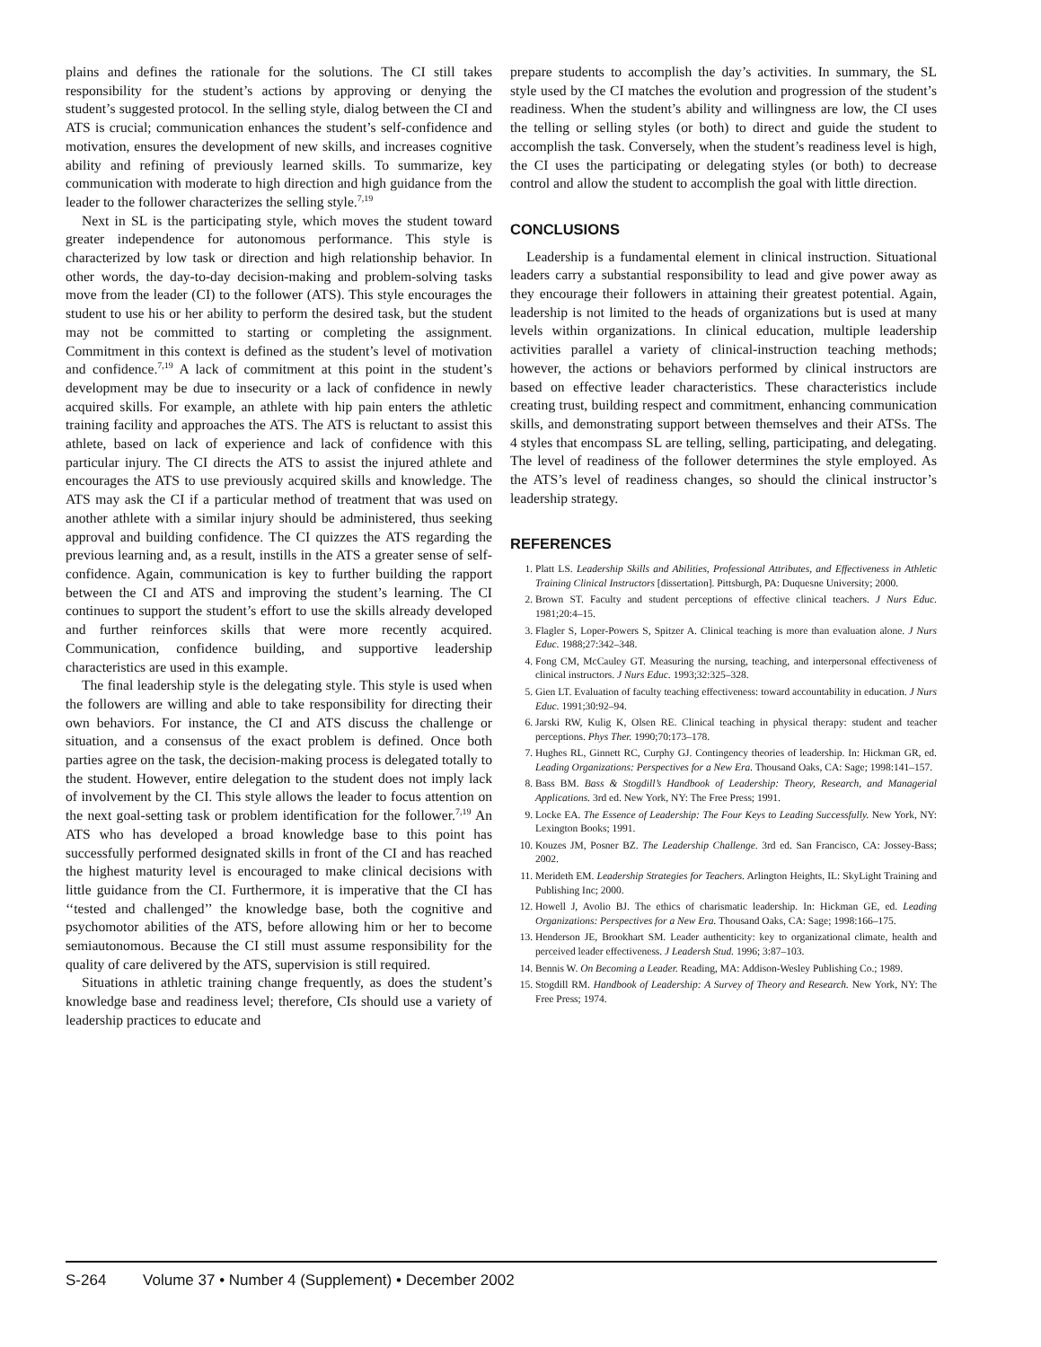plains and defines the rationale for the solutions. The CI still takes responsibility for the student’s actions by approving or denying the student’s suggested protocol. In the selling style, dialog between the CI and ATS is crucial; communication enhances the student’s self-confidence and motivation, ensures the development of new skills, and increases cognitive ability and refining of previously learned skills. To summarize, key communication with moderate to high direction and high guidance from the leader to the follower characterizes the selling style.<sup>7,19</sup>
Next in SL is the participating style, which moves the student toward greater independence for autonomous performance. This style is characterized by low task or direction and high relationship behavior. In other words, the day-to-day decision-making and problem-solving tasks move from the leader (CI) to the follower (ATS). This style encourages the student to use his or her ability to perform the desired task, but the student may not be committed to starting or completing the assignment. Commitment in this context is defined as the student’s level of motivation and confidence.<sup>7,19</sup> A lack of commitment at this point in the student’s development may be due to insecurity or a lack of confidence in newly acquired skills. For example, an athlete with hip pain enters the athletic training facility and approaches the ATS. The ATS is reluctant to assist this athlete, based on lack of experience and lack of confidence with this particular injury. The CI directs the ATS to assist the injured athlete and encourages the ATS to use previously acquired skills and knowledge. The ATS may ask the CI if a particular method of treatment that was used on another athlete with a similar injury should be administered, thus seeking approval and building confidence. The CI quizzes the ATS regarding the previous learning and, as a result, instills in the ATS a greater sense of self-confidence. Again, communication is key to further building the rapport between the CI and ATS and improving the student’s learning. The CI continues to support the student’s effort to use the skills already developed and further reinforces skills that were more recently acquired. Communication, confidence building, and supportive leadership characteristics are used in this example.
The final leadership style is the delegating style. This style is used when the followers are willing and able to take responsibility for directing their own behaviors. For instance, the CI and ATS discuss the challenge or situation, and a consensus of the exact problem is defined. Once both parties agree on the task, the decision-making process is delegated totally to the student. However, entire delegation to the student does not imply lack of involvement by the CI. This style allows the leader to focus attention on the next goal-setting task or problem identification for the follower.<sup>7,19</sup> An ATS who has developed a broad knowledge base to this point has successfully performed designated skills in front of the CI and has reached the highest maturity level is encouraged to make clinical decisions with little guidance from the CI. Furthermore, it is imperative that the CI has ‘‘tested and challenged’’ the knowledge base, both the cognitive and psychomotor abilities of the ATS, before allowing him or her to become semiautonomous. Because the CI still must assume responsibility for the quality of care delivered by the ATS, supervision is still required.
Situations in athletic training change frequently, as does the student’s knowledge base and readiness level; therefore, CIs should use a variety of leadership practices to educate and
prepare students to accomplish the day’s activities. In summary, the SL style used by the CI matches the evolution and progression of the student’s readiness. When the student’s ability and willingness are low, the CI uses the telling or selling styles (or both) to direct and guide the student to accomplish the task. Conversely, when the student’s readiness level is high, the CI uses the participating or delegating styles (or both) to decrease control and allow the student to accomplish the goal with little direction.
CONCLUSIONS
Leadership is a fundamental element in clinical instruction. Situational leaders carry a substantial responsibility to lead and give power away as they encourage their followers in attaining their greatest potential. Again, leadership is not limited to the heads of organizations but is used at many levels within organizations. In clinical education, multiple leadership activities parallel a variety of clinical-instruction teaching methods; however, the actions or behaviors performed by clinical instructors are based on effective leader characteristics. These characteristics include creating trust, building respect and commitment, enhancing communication skills, and demonstrating support between themselves and their ATSs. The 4 styles that encompass SL are telling, selling, participating, and delegating. The level of readiness of the follower determines the style employed. As the ATS’s level of readiness changes, so should the clinical instructor’s leadership strategy.
REFERENCES
1. Platt LS. Leadership Skills and Abilities, Professional Attributes, and Effectiveness in Athletic Training Clinical Instructors [dissertation]. Pittsburgh, PA: Duquesne University; 2000.
2. Brown ST. Faculty and student perceptions of effective clinical teachers. J Nurs Educ. 1981;20:4–15.
3. Flagler S, Loper-Powers S, Spitzer A. Clinical teaching is more than evaluation alone. J Nurs Educ. 1988;27:342–348.
4. Fong CM, McCauley GT. Measuring the nursing, teaching, and interpersonal effectiveness of clinical instructors. J Nurs Educ. 1993;32:325–328.
5. Gien LT. Evaluation of faculty teaching effectiveness: toward accountability in education. J Nurs Educ. 1991;30:92–94.
6. Jarski RW, Kulig K, Olsen RE. Clinical teaching in physical therapy: student and teacher perceptions. Phys Ther. 1990;70:173–178.
7. Hughes RL, Ginnett RC, Curphy GJ. Contingency theories of leadership. In: Hickman GR, ed. Leading Organizations: Perspectives for a New Era. Thousand Oaks, CA: Sage; 1998:141–157.
8. Bass BM. Bass & Stogdill’s Handbook of Leadership: Theory, Research, and Managerial Applications. 3rd ed. New York, NY: The Free Press; 1991.
9. Locke EA. The Essence of Leadership: The Four Keys to Leading Successfully. New York, NY: Lexington Books; 1991.
10. Kouzes JM, Posner BZ. The Leadership Challenge. 3rd ed. San Francisco, CA: Jossey-Bass; 2002.
11. Merideth EM. Leadership Strategies for Teachers. Arlington Heights, IL: SkyLight Training and Publishing Inc; 2000.
12. Howell J, Avolio BJ. The ethics of charismatic leadership. In: Hickman GE, ed. Leading Organizations: Perspectives for a New Era. Thousand Oaks, CA: Sage; 1998:166–175.
13. Henderson JE, Brookhart SM. Leader authenticity: key to organizational climate, health and perceived leader effectiveness. J Leadersh Stud. 1996; 3:87–103.
14. Bennis W. On Becoming a Leader. Reading, MA: Addison-Wesley Publishing Co.; 1989.
15. Stogdill RM. Handbook of Leadership: A Survey of Theory and Research. New York, NY: The Free Press; 1974.
S-264 Volume 37 • Number 4 (Supplement) • December 2002